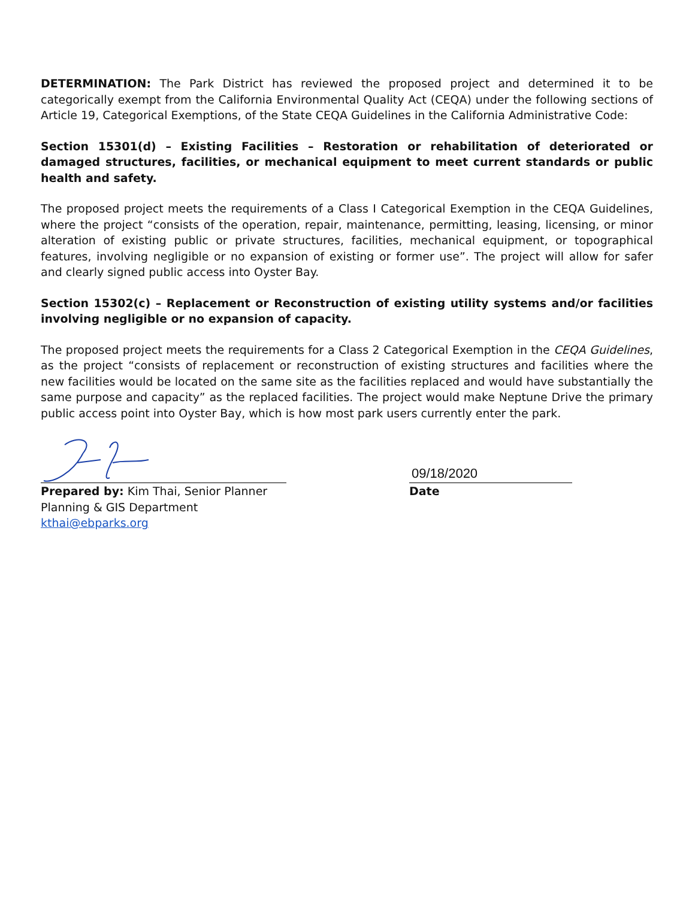DETERMINATION: The Park District has reviewed the proposed project and determined it to be categorically exempt from the California Environmental Quality Act (CEQA) under the following sections of Article 19, Categorical Exemptions, of the State CEQA Guidelines in the California Administrative Code:
Section 15301(d) – Existing Facilities – Restoration or rehabilitation of deteriorated or damaged structures, facilities, or mechanical equipment to meet current standards or public health and safety.
The proposed project meets the requirements of a Class I Categorical Exemption in the CEQA Guidelines, where the project “consists of the operation, repair, maintenance, permitting, leasing, licensing, or minor alteration of existing public or private structures, facilities, mechanical equipment, or topographical features, involving negligible or no expansion of existing or former use”. The project will allow for safer and clearly signed public access into Oyster Bay.
Section 15302(c) – Replacement or Reconstruction of existing utility systems and/or facilities involving negligible or no expansion of capacity.
The proposed project meets the requirements for a Class 2 Categorical Exemption in the CEQA Guidelines, as the project “consists of replacement or reconstruction of existing structures and facilities where the new facilities would be located on the same site as the facilities replaced and would have substantially the same purpose and capacity” as the replaced facilities. The project would make Neptune Drive the primary public access point into Oyster Bay, which is how most park users currently enter the park.
Prepared by: Kim Thai, Senior Planner
Planning & GIS Department
kthai@ebparks.org
09/18/2020
Date